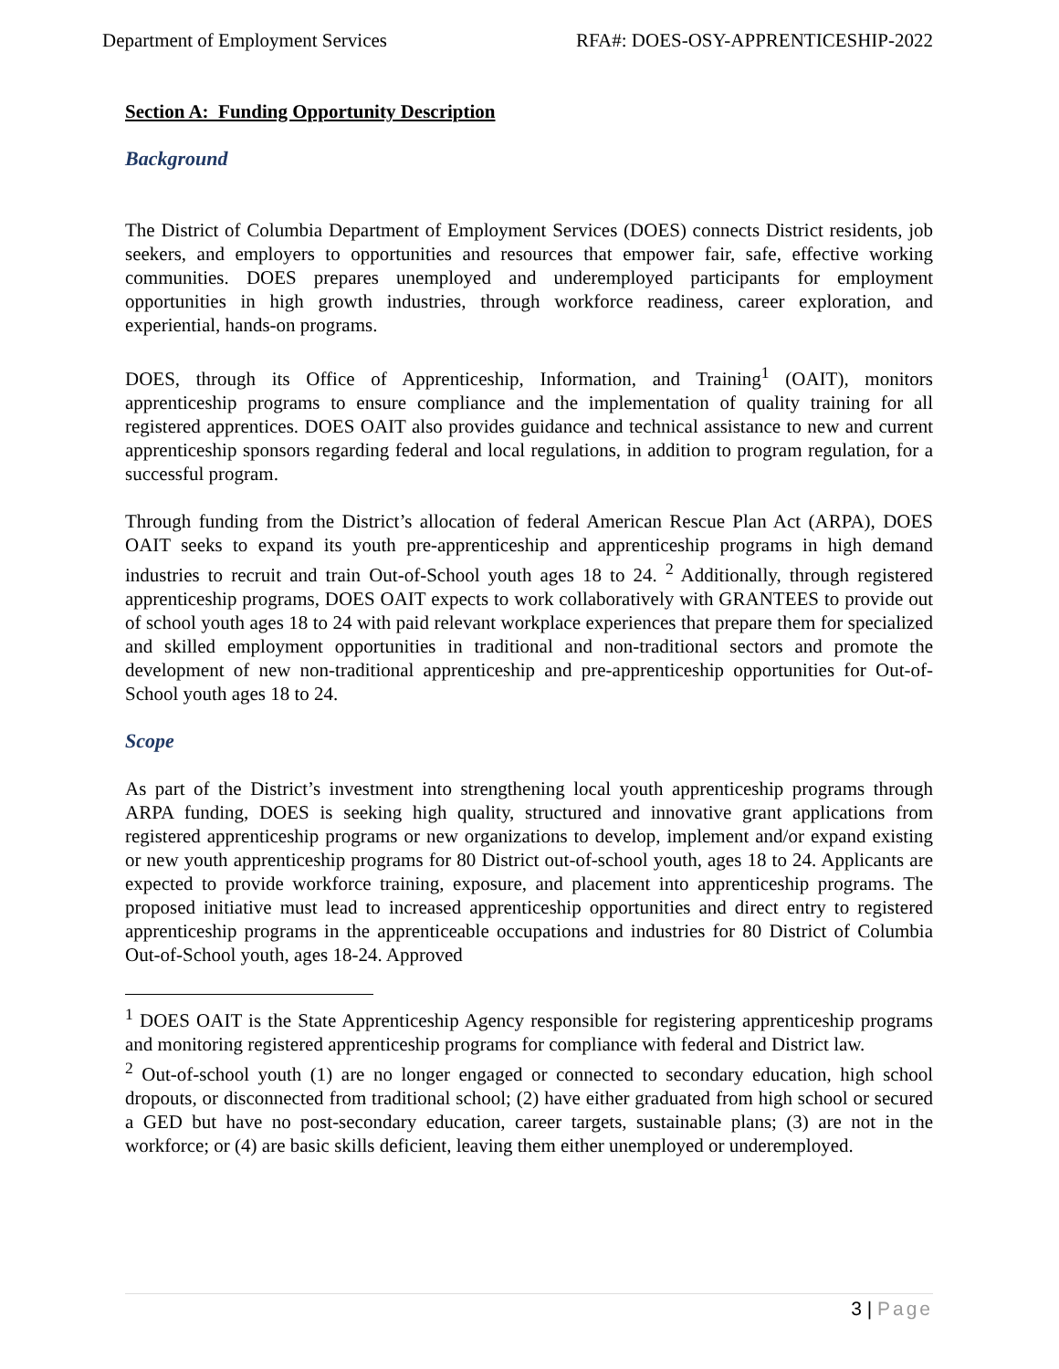Department of Employment Services RFA#: DOES-OSY-APPRENTICESHIP-2022
Section A: Funding Opportunity Description
Background
The District of Columbia Department of Employment Services (DOES) connects District residents, job seekers, and employers to opportunities and resources that empower fair, safe, effective working communities. DOES prepares unemployed and underemployed participants for employment opportunities in high growth industries, through workforce readiness, career exploration, and experiential, hands-on programs.
DOES, through its Office of Apprenticeship, Information, and Training<sup>1</sup> (OAIT), monitors apprenticeship programs to ensure compliance and the implementation of quality training for all registered apprentices. DOES OAIT also provides guidance and technical assistance to new and current apprenticeship sponsors regarding federal and local regulations, in addition to program regulation, for a successful program.
Through funding from the District’s allocation of federal American Rescue Plan Act (ARPA), DOES OAIT seeks to expand its youth pre-apprenticeship and apprenticeship programs in high demand industries to recruit and train Out-of-School youth ages 18 to 24. <sup>2</sup> Additionally, through registered apprenticeship programs, DOES OAIT expects to work collaboratively with GRANTEES to provide out of school youth ages 18 to 24 with paid relevant workplace experiences that prepare them for specialized and skilled employment opportunities in traditional and non-traditional sectors and promote the development of new non-traditional apprenticeship and pre-apprenticeship opportunities for Out-of- School youth ages 18 to 24.
Scope
As part of the District’s investment into strengthening local youth apprenticeship programs through ARPA funding, DOES is seeking high quality, structured and innovative grant applications from registered apprenticeship programs or new organizations to develop, implement and/or expand existing or new youth apprenticeship programs for 80 District out-of-school youth, ages 18 to 24. Applicants are expected to provide workforce training, exposure, and placement into apprenticeship programs. The proposed initiative must lead to increased apprenticeship opportunities and direct entry to registered apprenticeship programs in the apprenticeable occupations and industries for 80 District of Columbia Out-of-School youth, ages 18-24. Approved
<sup>1</sup> DOES OAIT is the State Apprenticeship Agency responsible for registering apprenticeship programs and monitoring registered apprenticeship programs for compliance with federal and District law.
<sup>2</sup> Out-of-school youth (1) are no longer engaged or connected to secondary education, high school dropouts, or disconnected from traditional school; (2) have either graduated from high school or secured a GED but have no post-secondary education, career targets, sustainable plans; (3) are not in the workforce; or (4) are basic skills deficient, leaving them either unemployed or underemployed.
3 | Page